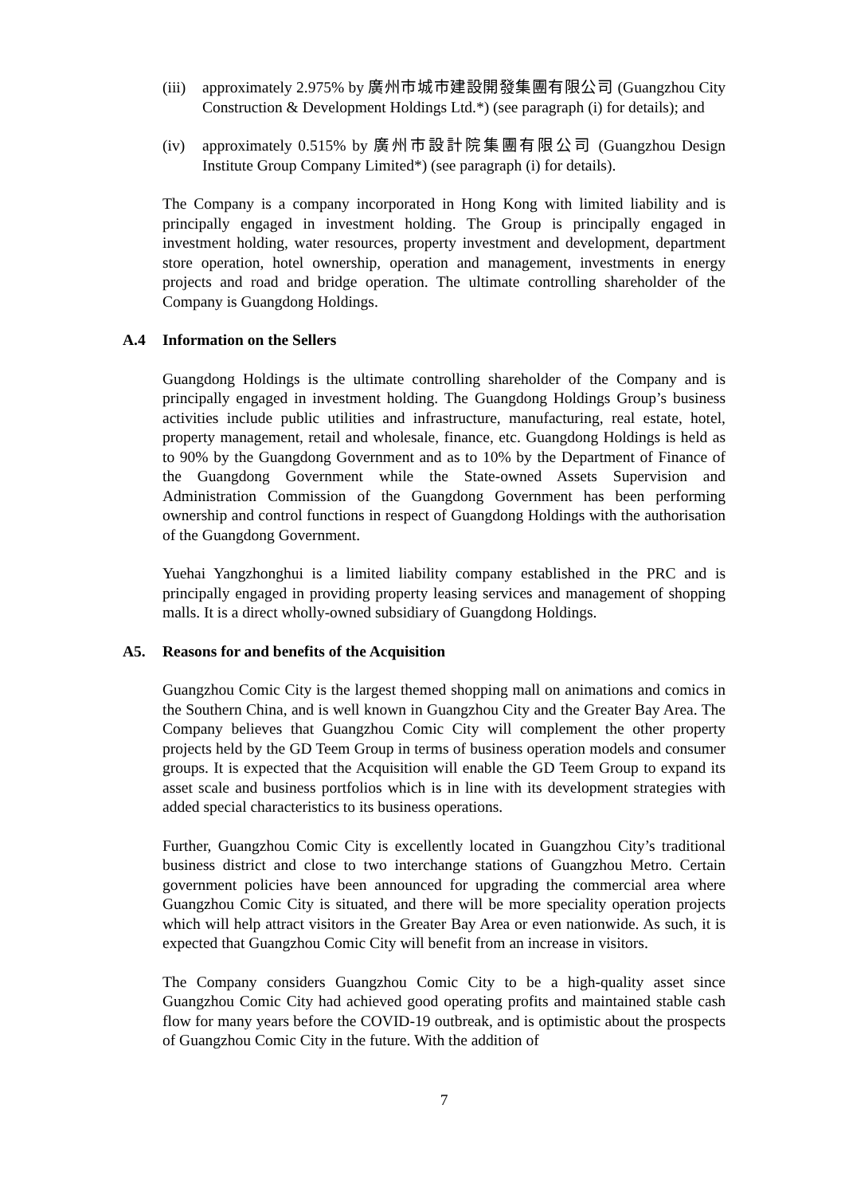(iii) approximately 2.975% by 廣州市城市建設開發集團有限公司 (Guangzhou City Construction & Development Holdings Ltd.*) (see paragraph (i) for details); and
(iv) approximately 0.515% by 廣州市設計院集團有限公司 (Guangzhou Design Institute Group Company Limited*) (see paragraph (i) for details).
The Company is a company incorporated in Hong Kong with limited liability and is principally engaged in investment holding. The Group is principally engaged in investment holding, water resources, property investment and development, department store operation, hotel ownership, operation and management, investments in energy projects and road and bridge operation. The ultimate controlling shareholder of the Company is Guangdong Holdings.
A.4 Information on the Sellers
Guangdong Holdings is the ultimate controlling shareholder of the Company and is principally engaged in investment holding. The Guangdong Holdings Group’s business activities include public utilities and infrastructure, manufacturing, real estate, hotel, property management, retail and wholesale, finance, etc. Guangdong Holdings is held as to 90% by the Guangdong Government and as to 10% by the Department of Finance of the Guangdong Government while the State-owned Assets Supervision and Administration Commission of the Guangdong Government has been performing ownership and control functions in respect of Guangdong Holdings with the authorisation of the Guangdong Government.
Yuehai Yangzhonghui is a limited liability company established in the PRC and is principally engaged in providing property leasing services and management of shopping malls. It is a direct wholly-owned subsidiary of Guangdong Holdings.
A5. Reasons for and benefits of the Acquisition
Guangzhou Comic City is the largest themed shopping mall on animations and comics in the Southern China, and is well known in Guangzhou City and the Greater Bay Area. The Company believes that Guangzhou Comic City will complement the other property projects held by the GD Teem Group in terms of business operation models and consumer groups. It is expected that the Acquisition will enable the GD Teem Group to expand its asset scale and business portfolios which is in line with its development strategies with added special characteristics to its business operations.
Further, Guangzhou Comic City is excellently located in Guangzhou City’s traditional business district and close to two interchange stations of Guangzhou Metro. Certain government policies have been announced for upgrading the commercial area where Guangzhou Comic City is situated, and there will be more speciality operation projects which will help attract visitors in the Greater Bay Area or even nationwide. As such, it is expected that Guangzhou Comic City will benefit from an increase in visitors.
The Company considers Guangzhou Comic City to be a high-quality asset since Guangzhou Comic City had achieved good operating profits and maintained stable cash flow for many years before the COVID-19 outbreak, and is optimistic about the prospects of Guangzhou Comic City in the future. With the addition of
7